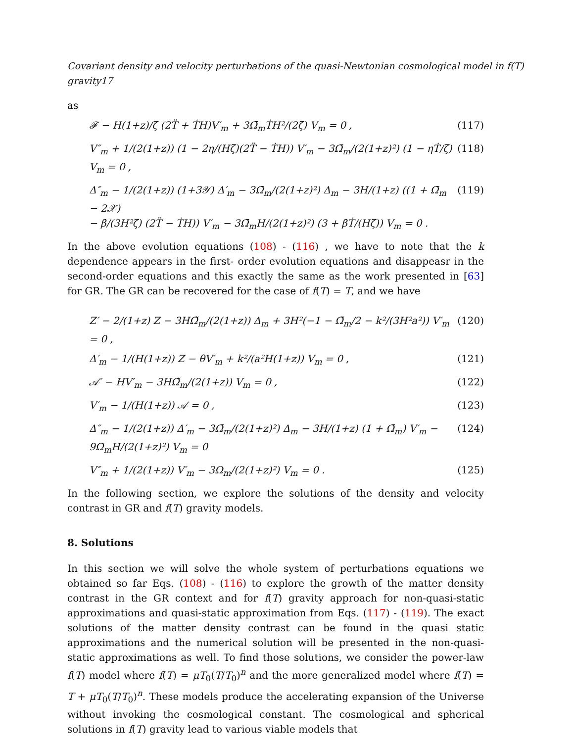Covariant density and velocity perturbations of the quasi-Newtonian cosmological model in f(T) gravity17
as
𝓕 − H(1+z)/ζ (2T̈ + ṪH)V′<sub>m</sub> + 3Ω̄<sub>m</sub>ṪH²/(2ζ) V<sub>m</sub> = 0 , (117)
V″<sub>m</sub> + 1/(2(1+z)) (1 − 2η/(Hζ)(2T̈ − ṪH)) V′<sub>m</sub> − 3Ω̄<sub>m</sub>/(2(1+z)²) (1 − ηṪ/ζ) V<sub>m</sub> = 0 , (118)
Δ″<sub>m</sub> − 1/(2(1+z)) (1+3𝒴) Δ′<sub>m</sub> − 3Ω̄<sub>m</sub>/(2(1+z)²) Δ<sub>m</sub> − 3H/(1+z) ((1 + Ω̄<sub>m</sub> − 2𝒳)
− β/(3H²ζ) (2T̈ − ṪH)) V′<sub>m</sub> − 3Ω̄<sub>m</sub>H/(2(1+z)²) (3 + βṪ/(Hζ)) V<sub>m</sub> = 0 . (119)
In the above evolution equations (108) - (116) , we have to note that the k dependence appears in the first- order evolution equations and disappeasr in the second-order equations and this exactly the same as the work presented in [63] for GR. The GR can be recovered for the case of f(T) = T, and we have
Z′ − 2/(1+z) Z − 3HΩ̃<sub>m</sub>/(2(1+z)) Δ<sub>m</sub> + 3H²(−1 − Ω̃<sub>m</sub>/2 − k²/(3H²a²)) V′<sub>m</sub> = 0 , (120)
Δ′<sub>m</sub> − 1/(H(1+z)) Z − θV′<sub>m</sub> + k²/(a²H(1+z)) V<sub>m</sub> = 0 , (121)
𝒜′ − HV′<sub>m</sub> − 3HΩ̃<sub>m</sub>/(2(1+z)) V<sub>m</sub> = 0 , (122)
V′<sub>m</sub> − 1/(H(1+z)) 𝒜 = 0 , (123)
Δ″<sub>m</sub> − 1/(2(1+z)) Δ′<sub>m</sub> − 3Ω̄<sub>m</sub>/(2(1+z)²) Δ<sub>m</sub> − 3H/(1+z) (1 + Ω̄<sub>m</sub>) V′<sub>m</sub> − 9Ω̄<sub>m</sub>H/(2(1+z)²) V<sub>m</sub> = 0 (124)
V″<sub>m</sub> + 1/(2(1+z)) V′<sub>m</sub> − 3Ω<sub>m</sub>/(2(1+z)²) V<sub>m</sub> = 0 . (125)
In the following section, we explore the solutions of the density and velocity contrast in GR and f(T) gravity models.
8. Solutions
In this section we will solve the whole system of perturbations equations we obtained so far Eqs. (108) - (116) to explore the growth of the matter density contrast in the GR context and for f(T) gravity approach for non-quasi-static approximations and quasi-static approximation from Eqs. (117) - (119). The exact solutions of the matter density contrast can be found in the quasi static approximations and the numerical solution will be presented in the non-quasi-static approximations as well. To find those solutions, we consider the power-law f(T) model where f(T) = μT<sub>0</sub>(T/T<sub>0</sub>)<sup>n</sup> and the more generalized model where f(T) = T + μT<sub>0</sub>(T/T<sub>0</sub>)<sup>n</sup>. These models produce the accelerating expansion of the Universe without invoking the cosmological constant. The cosmological and spherical solutions in f(T) gravity lead to various viable models that